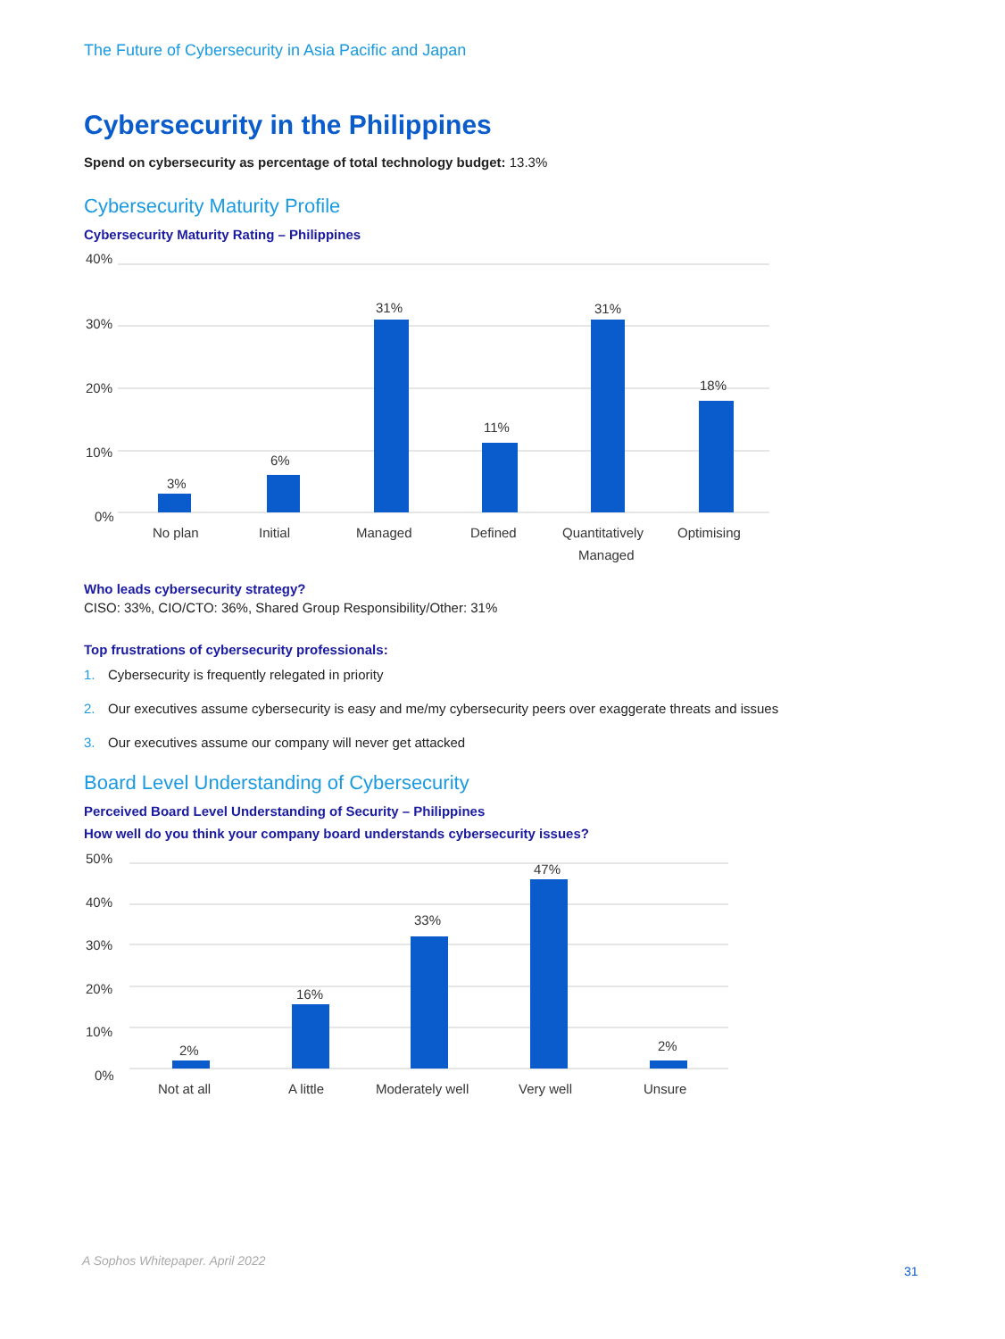The Future of Cybersecurity in Asia Pacific and Japan
Cybersecurity in the Philippines
Spend on cybersecurity as percentage of total technology budget: 13.3%
Cybersecurity Maturity Profile
Cybersecurity Maturity Rating – Philippines
40%
30%
20%
10%
0%
3%
6%
31%
11%
31%
18%
No plan
Initial
Managed
Defined
Quantitatively
Managed
Optimising
Who leads cybersecurity strategy?
CISO: 33%, CIO/CTO: 36%, Shared Group Responsibility/Other: 31%
Top frustrations of cybersecurity professionals:
1. Cybersecurity is frequently relegated in priority
2. Our executives assume cybersecurity is easy and me/my cybersecurity peers over exaggerate threats and issues
3. Our executives assume our company will never get attacked
Board Level Understanding of Cybersecurity
Perceived Board Level Understanding of Security – Philippines
How well do you think your company board understands cybersecurity issues?
50%
40%
30%
20%
10%
0%
2%
16%
33%
47%
2%
Not at all
A little
Moderately well
Very well
Unsure
A Sophos Whitepaper. April 2022
31